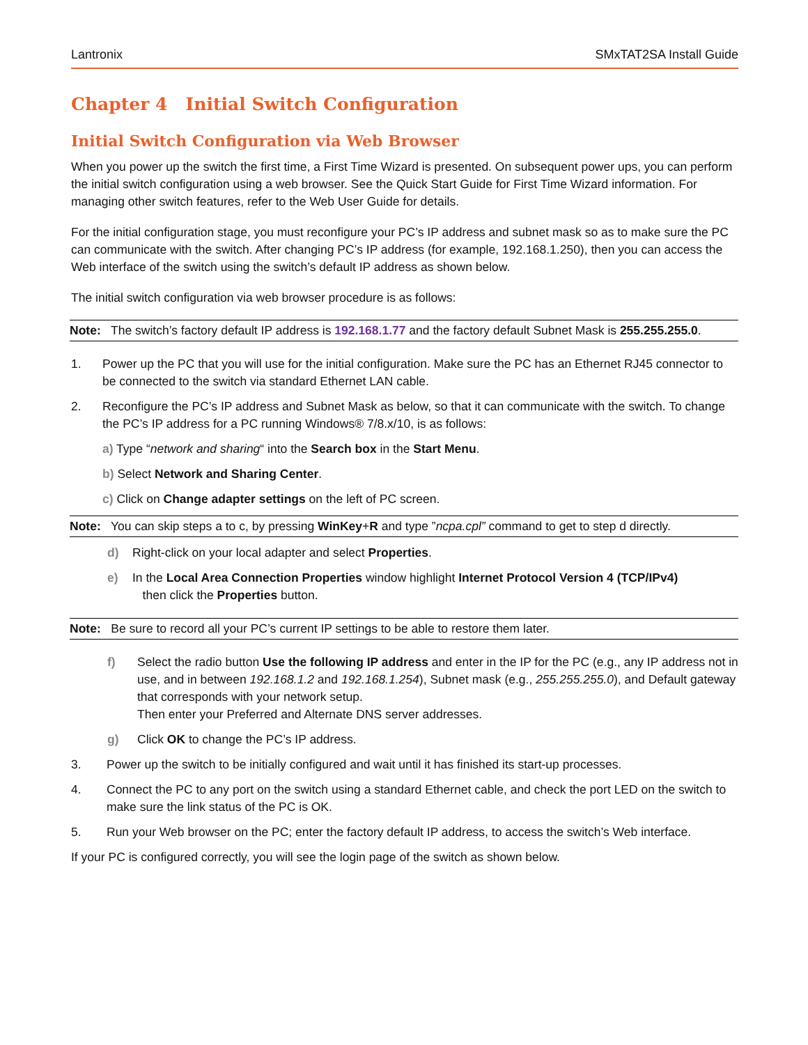Lantronix SMxTAT2SA Install Guide
Chapter 4 Initial Switch Configuration
Initial Switch Configuration via Web Browser
When you power up the switch the first time, a First Time Wizard is presented. On subsequent power ups, you can perform the initial switch configuration using a web browser. See the Quick Start Guide for First Time Wizard information. For managing other switch features, refer to the Web User Guide for details.
For the initial configuration stage, you must reconfigure your PC’s IP address and subnet mask so as to make sure the PC can communicate with the switch. After changing PC’s IP address (for example, 192.168.1.250), then you can access the Web interface of the switch using the switch’s default IP address as shown below.
The initial switch configuration via web browser procedure is as follows:
Note: The switch’s factory default IP address is 192.168.1.77 and the factory default Subnet Mask is 255.255.255.0.
1. Power up the PC that you will use for the initial configuration. Make sure the PC has an Ethernet RJ45 connector to be connected to the switch via standard Ethernet LAN cable.
2. Reconfigure the PC’s IP address and Subnet Mask as below, so that it can communicate with the switch. To change the PC’s IP address for a PC running Windows® 7/8.x/10, is as follows:
a) Type “network and sharing“ into the Search box in the Start Menu.
b) Select Network and Sharing Center.
c) Click on Change adapter settings on the left of PC screen.
Note: You can skip steps a to c, by pressing WinKey+R and type ”ncpa.cpl” command to get to step d directly.
d) Right-click on your local adapter and select Properties.
e) In the Local Area Connection Properties window highlight Internet Protocol Version 4 (TCP/IPv4)
then click the Properties button.
Note: Be sure to record all your PC’s current IP settings to be able to restore them later.
f) Select the radio button Use the following IP address and enter in the IP for the PC (e.g., any IP address not in use, and in between 192.168.1.2 and 192.168.1.254), Subnet mask (e.g., 255.255.255.0), and Default gateway that corresponds with your network setup.
Then enter your Preferred and Alternate DNS server addresses.
g) Click OK to change the PC’s IP address.
3. Power up the switch to be initially configured and wait until it has finished its start-up processes.
4. Connect the PC to any port on the switch using a standard Ethernet cable, and check the port LED on the switch to make sure the link status of the PC is OK.
5. Run your Web browser on the PC; enter the factory default IP address, to access the switch’s Web interface.
If your PC is configured correctly, you will see the login page of the switch as shown below.